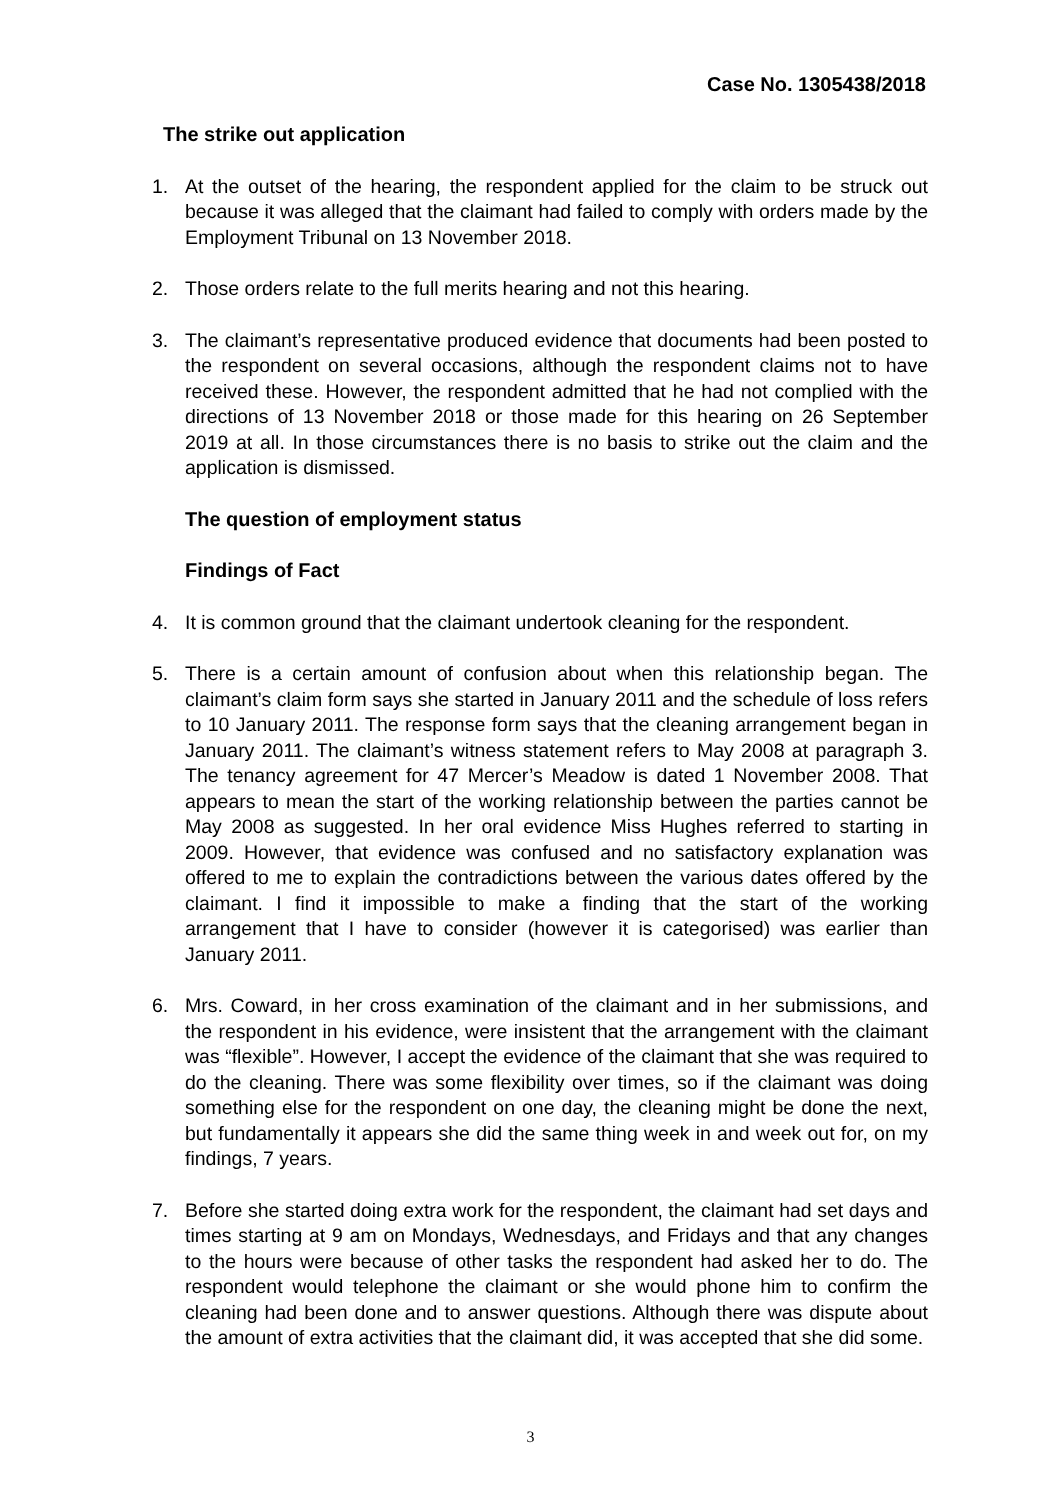Case No. 1305438/2018
The strike out application
1. At the outset of the hearing, the respondent applied for the claim to be struck out because it was alleged that the claimant had failed to comply with orders made by the Employment Tribunal on 13 November 2018.
2. Those orders relate to the full merits hearing and not this hearing.
3. The claimant’s representative produced evidence that documents had been posted to the respondent on several occasions, although the respondent claims not to have received these. However, the respondent admitted that he had not complied with the directions of 13 November 2018 or those made for this hearing on 26 September 2019 at all. In those circumstances there is no basis to strike out the claim and the application is dismissed.
The question of employment status
Findings of Fact
4. It is common ground that the claimant undertook cleaning for the respondent.
5. There is a certain amount of confusion about when this relationship began. The claimant’s claim form says she started in January 2011 and the schedule of loss refers to 10 January 2011. The response form says that the cleaning arrangement began in January 2011. The claimant’s witness statement refers to May 2008 at paragraph 3. The tenancy agreement for 47 Mercer’s Meadow is dated 1 November 2008. That appears to mean the start of the working relationship between the parties cannot be May 2008 as suggested. In her oral evidence Miss Hughes referred to starting in 2009. However, that evidence was confused and no satisfactory explanation was offered to me to explain the contradictions between the various dates offered by the claimant. I find it impossible to make a finding that the start of the working arrangement that I have to consider (however it is categorised) was earlier than January 2011.
6. Mrs. Coward, in her cross examination of the claimant and in her submissions, and the respondent in his evidence, were insistent that the arrangement with the claimant was “flexible”. However, I accept the evidence of the claimant that she was required to do the cleaning. There was some flexibility over times, so if the claimant was doing something else for the respondent on one day, the cleaning might be done the next, but fundamentally it appears she did the same thing week in and week out for, on my findings, 7 years.
7. Before she started doing extra work for the respondent, the claimant had set days and times starting at 9 am on Mondays, Wednesdays, and Fridays and that any changes to the hours were because of other tasks the respondent had asked her to do. The respondent would telephone the claimant or she would phone him to confirm the cleaning had been done and to answer questions. Although there was dispute about the amount of extra activities that the claimant did, it was accepted that she did some.
3